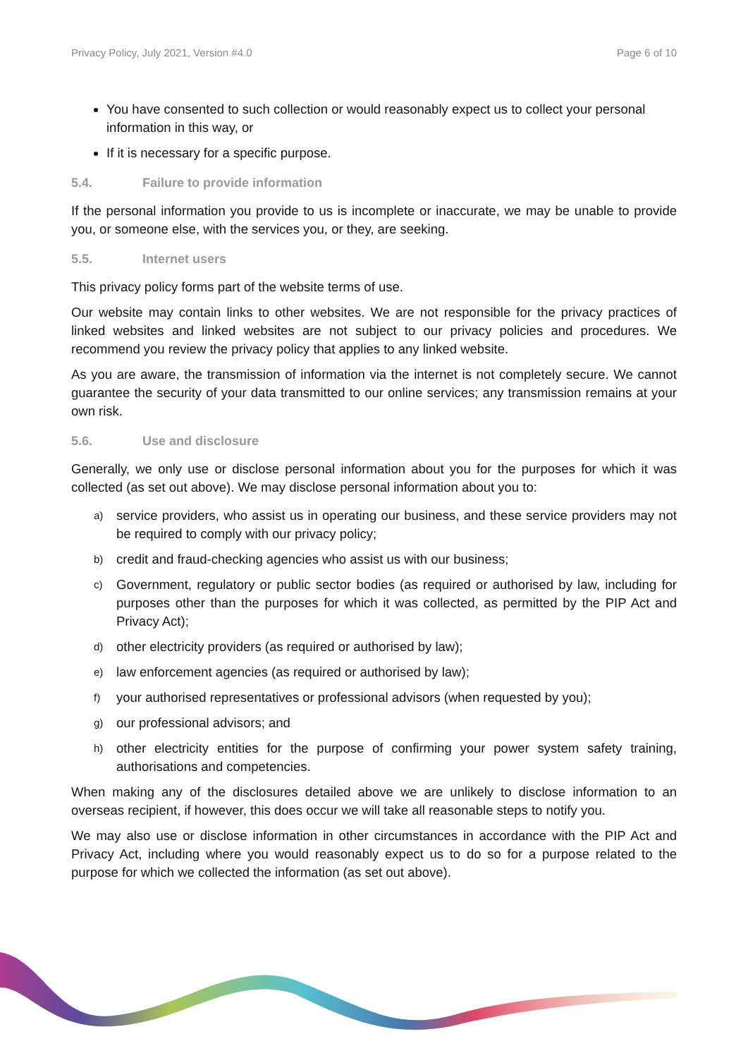Privacy Policy, July 2021, Version #4.0 Page 6 of 10
You have consented to such collection or would reasonably expect us to collect your personal information in this way, or
If it is necessary for a specific purpose.
5.4. Failure to provide information
If the personal information you provide to us is incomplete or inaccurate, we may be unable to provide you, or someone else, with the services you, or they, are seeking.
5.5. Internet users
This privacy policy forms part of the website terms of use.
Our website may contain links to other websites. We are not responsible for the privacy practices of linked websites and linked websites are not subject to our privacy policies and procedures. We recommend you review the privacy policy that applies to any linked website.
As you are aware, the transmission of information via the internet is not completely secure. We cannot guarantee the security of your data transmitted to our online services; any transmission remains at your own risk.
5.6. Use and disclosure
Generally, we only use or disclose personal information about you for the purposes for which it was collected (as set out above). We may disclose personal information about you to:
a) service providers, who assist us in operating our business, and these service providers may not be required to comply with our privacy policy;
b) credit and fraud-checking agencies who assist us with our business;
c) Government, regulatory or public sector bodies (as required or authorised by law, including for purposes other than the purposes for which it was collected, as permitted by the PIP Act and Privacy Act);
d) other electricity providers (as required or authorised by law);
e) law enforcement agencies (as required or authorised by law);
f) your authorised representatives or professional advisors (when requested by you);
g) our professional advisors; and
h) other electricity entities for the purpose of confirming your power system safety training, authorisations and competencies.
When making any of the disclosures detailed above we are unlikely to disclose information to an overseas recipient, if however, this does occur we will take all reasonable steps to notify you.
We may also use or disclose information in other circumstances in accordance with the PIP Act and Privacy Act, including where you would reasonably expect us to do so for a purpose related to the purpose for which we collected the information (as set out above).